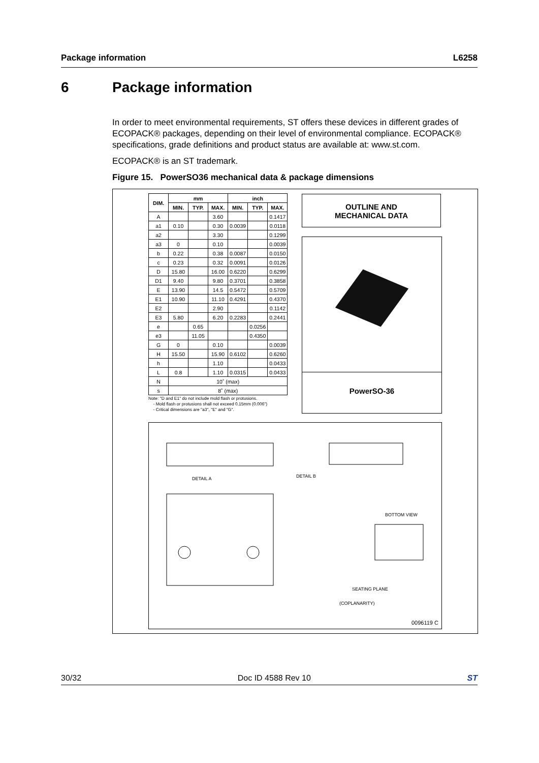Package information L6258
6 Package information
In order to meet environmental requirements, ST offers these devices in different grades of ECOPACK® packages, depending on their level of environmental compliance. ECOPACK® specifications, grade definitions and product status are available at: www.st.com.
ECOPACK® is an ST trademark.
Figure 15. PowerSO36 mechanical data & package dimensions
| DIM. | mm | | | inch | | |
| --- | --- | --- | --- | --- | --- | --- |
| | MIN. | TYP. | MAX. | MIN. | TYP. | MAX. |
| A | | | 3.60 | | | 0.1417 |
| a1 | 0.10 | | 0.30 | 0.0039 | | 0.0118 |
| a2 | | | 3.30 | | | 0.1299 |
| a3 | 0 | | 0.10 | | | 0.0039 |
| b | 0.22 | | 0.38 | 0.0087 | | 0.0150 |
| c | 0.23 | | 0.32 | 0.0091 | | 0.0126 |
| D | 15.80 | | 16.00 | 0.6220 | | 0.6299 |
| D1 | 9.40 | | 9.80 | 0.3701 | | 0.3858 |
| E | 13.90 | | 14.5 | 0.5472 | | 0.5709 |
| E1 | 10.90 | | 11.10 | 0.4291 | | 0.4370 |
| E2 | | | 2.90 | | | 0.1142 |
| E3 | 5.80 | | 6.20 | 0.2283 | | 0.2441 |
| e | | 0.65 | | | 0.0256 | |
| e3 | | 11.05 | | | 0.4350 | |
| G | 0 | | 0.10 | | | 0.0039 |
| H | 15.50 | | 15.90 | 0.6102 | | 0.6260 |
| h | | | 1.10 | | | 0.0433 |
| L | 0.8 | | 1.10 | 0.0315 | | 0.0433 |
| N | 10˚ (max) | | | | | |
| s | 8˚ (max) | | | | | |
Note: "D and E1" do not include mold flash or protusions.
- Mold flash or protusions shall not exceed 0.15mm (0.006")
- Critical dimensions are "a3", "E" and "G".
OUTLINE AND
MECHANICAL DATA
PowerSO-36
DETAIL A DETAIL B
BOTTOM VIEW
SEATING PLANE
(COPLANARITY)
0096119 C
30/32 Doc ID 4588 Rev 10 ST